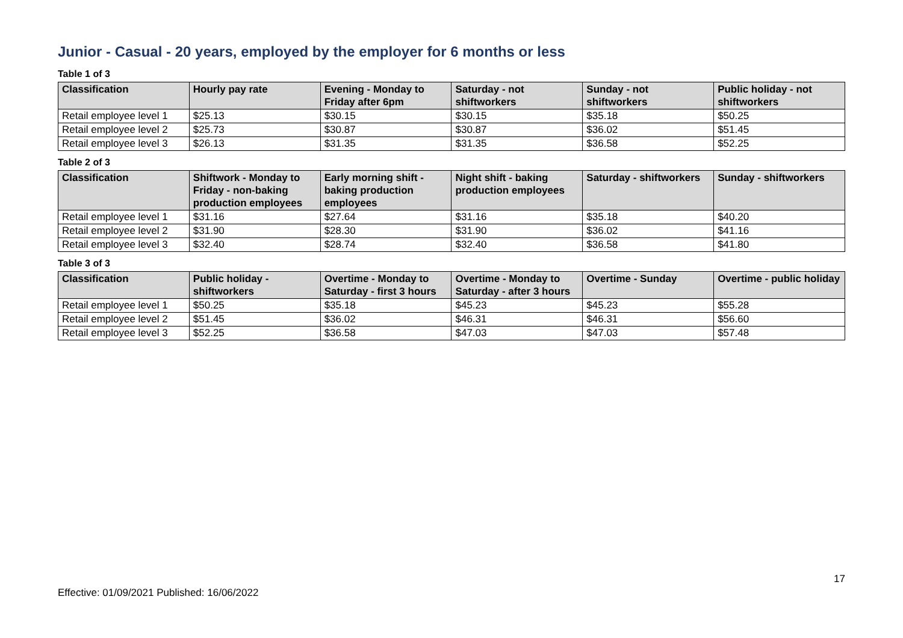Junior - Casual - 20 years, employed by the employer for 6 months or less
Table 1 of 3
| Classification | Hourly pay rate | Evening - Monday to Friday after 6pm | Saturday - not shiftworkers | Sunday - not shiftworkers | Public holiday - not shiftworkers |
| --- | --- | --- | --- | --- | --- |
| Retail employee level 1 | $25.13 | $30.15 | $30.15 | $35.18 | $50.25 |
| Retail employee level 2 | $25.73 | $30.87 | $30.87 | $36.02 | $51.45 |
| Retail employee level 3 | $26.13 | $31.35 | $31.35 | $36.58 | $52.25 |
Table 2 of 3
| Classification | Shiftwork - Monday to Friday - non-baking production employees | Early morning shift - baking production employees | Night shift - baking production employees | Saturday - shiftworkers | Sunday - shiftworkers |
| --- | --- | --- | --- | --- | --- |
| Retail employee level 1 | $31.16 | $27.64 | $31.16 | $35.18 | $40.20 |
| Retail employee level 2 | $31.90 | $28.30 | $31.90 | $36.02 | $41.16 |
| Retail employee level 3 | $32.40 | $28.74 | $32.40 | $36.58 | $41.80 |
Table 3 of 3
| Classification | Public holiday - shiftworkers | Overtime - Monday to Saturday - first 3 hours | Overtime - Monday to Saturday - after 3 hours | Overtime - Sunday | Overtime - public holiday |
| --- | --- | --- | --- | --- | --- |
| Retail employee level 1 | $50.25 | $35.18 | $45.23 | $45.23 | $55.28 |
| Retail employee level 2 | $51.45 | $36.02 | $46.31 | $46.31 | $56.60 |
| Retail employee level 3 | $52.25 | $36.58 | $47.03 | $47.03 | $57.48 |
17
Effective: 01/09/2021 Published: 16/06/2022